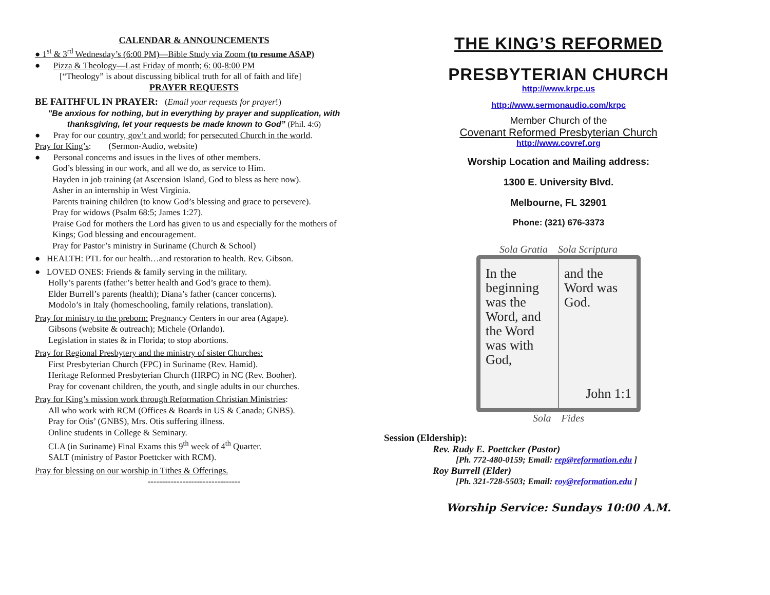CALENDAR & ANNOUNCEMENTS
● 1<sup>st</sup> & 3<sup>rd</sup> Wednesday’s (6:00 PM)—Bible Study via Zoom (to resume ASAP)
● Pizza & Theology—Last Friday of month; 6: 00-8:00 PM
[“Theology” is about discussing biblical truth for all of faith and life]
PRAYER REQUESTS
BE FAITHFUL IN PRAYER: (Email your requests for prayer!)
"Be anxious for nothing, but in everything by prayer and supplication, with thanksgiving, let your requests be made known to God” (Phil. 4:6)
● Pray for our country, gov’t and world; for persecuted Church in the world.
Pray for King’s: (Sermon-Audio, website)
● Personal concerns and issues in the lives of other members.
God’s blessing in our work, and all we do, as service to Him.
Hayden in job training (at Ascension Island, God to bless as here now).
Asher in an internship in West Virginia.
Parents training children (to know God’s blessing and grace to persevere).
Pray for widows (Psalm 68:5; James 1:27).
Praise God for mothers the Lord has given to us and especially for the mothers of Kings; God blessing and encouragement.
Pray for Pastor’s ministry in Suriname (Church & School)
● HEALTH: PTL for our health…and restoration to health. Rev. Gibson.
● LOVED ONES: Friends & family serving in the military.
Holly’s parents (father’s better health and God’s grace to them).
Elder Burrell’s parents (health); Diana’s father (cancer concerns).
Modolo’s in Italy (homeschooling, family relations, translation).
Pray for ministry to the preborn: Pregnancy Centers in our area (Agape).
Gibsons (website & outreach); Michele (Orlando).
Legislation in states & in Florida; to stop abortions.
Pray for Regional Presbytery and the ministry of sister Churches:
First Presbyterian Church (FPC) in Suriname (Rev. Hamid).
Heritage Reformed Presbyterian Church (HRPC) in NC (Rev. Booher).
Pray for covenant children, the youth, and single adults in our churches.
Pray for King’s mission work through Reformation Christian Ministries:
All who work with RCM (Offices & Boards in US & Canada; GNBS).
Pray for Otis’ (GNBS), Mrs. Otis suffering illness.
Online students in College & Seminary.
CLA (in Suriname) Final Exams this 9<sup>th</sup> week of 4<sup>th</sup> Quarter.
SALT (ministry of Pastor Poettcker with RCM).
Pray for blessing on our worship in Tithes & Offerings.
--------------------------------
THE KING’S REFORMED
PRESBYTERIAN CHURCH
http://www.krpc.us
http://www.sermonaudio.com/krpc
Member Church of the
Covenant Reformed Presbyterian Church
http://www.covref.org
Worship Location and Mailing address:
1300 E. University Blvd.
Melbourne, FL 32901
Phone: (321) 676-3373
Sola Gratia Sola Scriptura
In the beginning was the Word, and the Word was with God,
and the Word was God.
John 1:1
Sola Fides
Session (Eldership):
Rev. Rudy E. Poettcker (Pastor)
[Ph. 772-480-0159; Email: rep@reformation.edu ]
Roy Burrell (Elder)
[Ph. 321-728-5503; Email: roy@reformation.edu ]
Worship Service: Sundays 10:00 A.M.